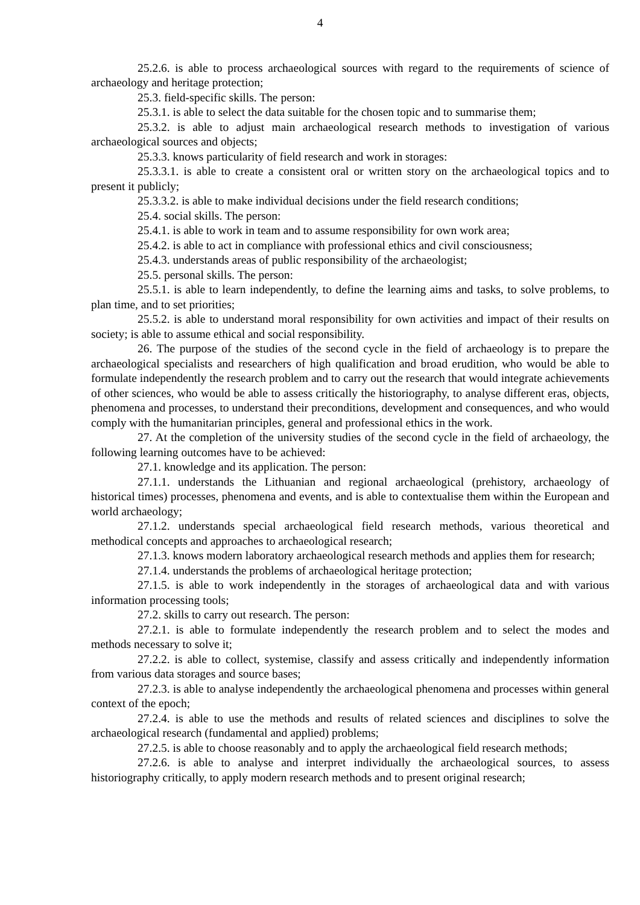4
25.2.6. is able to process archaeological sources with regard to the requirements of science of archaeology and heritage protection;
25.3. field-specific skills. The person:
25.3.1. is able to select the data suitable for the chosen topic and to summarise them;
25.3.2. is able to adjust main archaeological research methods to investigation of various archaeological sources and objects;
25.3.3. knows particularity of field research and work in storages:
25.3.3.1. is able to create a consistent oral or written story on the archaeological topics and to present it publicly;
25.3.3.2. is able to make individual decisions under the field research conditions;
25.4. social skills. The person:
25.4.1. is able to work in team and to assume responsibility for own work area;
25.4.2. is able to act in compliance with professional ethics and civil consciousness;
25.4.3. understands areas of public responsibility of the archaeologist;
25.5. personal skills. The person:
25.5.1. is able to learn independently, to define the learning aims and tasks, to solve problems, to plan time, and to set priorities;
25.5.2. is able to understand moral responsibility for own activities and impact of their results on society; is able to assume ethical and social responsibility.
26. The purpose of the studies of the second cycle in the field of archaeology is to prepare the archaeological specialists and researchers of high qualification and broad erudition, who would be able to formulate independently the research problem and to carry out the research that would integrate achievements of other sciences, who would be able to assess critically the historiography, to analyse different eras, objects, phenomena and processes, to understand their preconditions, development and consequences, and who would comply with the humanitarian principles, general and professional ethics in the work.
27. At the completion of the university studies of the second cycle in the field of archaeology, the following learning outcomes have to be achieved:
27.1. knowledge and its application. The person:
27.1.1. understands the Lithuanian and regional archaeological (prehistory, archaeology of historical times) processes, phenomena and events, and is able to contextualise them within the European and world archaeology;
27.1.2. understands special archaeological field research methods, various theoretical and methodical concepts and approaches to archaeological research;
27.1.3. knows modern laboratory archaeological research methods and applies them for research;
27.1.4. understands the problems of archaeological heritage protection;
27.1.5. is able to work independently in the storages of archaeological data and with various information processing tools;
27.2. skills to carry out research. The person:
27.2.1. is able to formulate independently the research problem and to select the modes and methods necessary to solve it;
27.2.2. is able to collect, systemise, classify and assess critically and independently information from various data storages and source bases;
27.2.3. is able to analyse independently the archaeological phenomena and processes within general context of the epoch;
27.2.4. is able to use the methods and results of related sciences and disciplines to solve the archaeological research (fundamental and applied) problems;
27.2.5. is able to choose reasonably and to apply the archaeological field research methods;
27.2.6. is able to analyse and interpret individually the archaeological sources, to assess historiography critically, to apply modern research methods and to present original research;